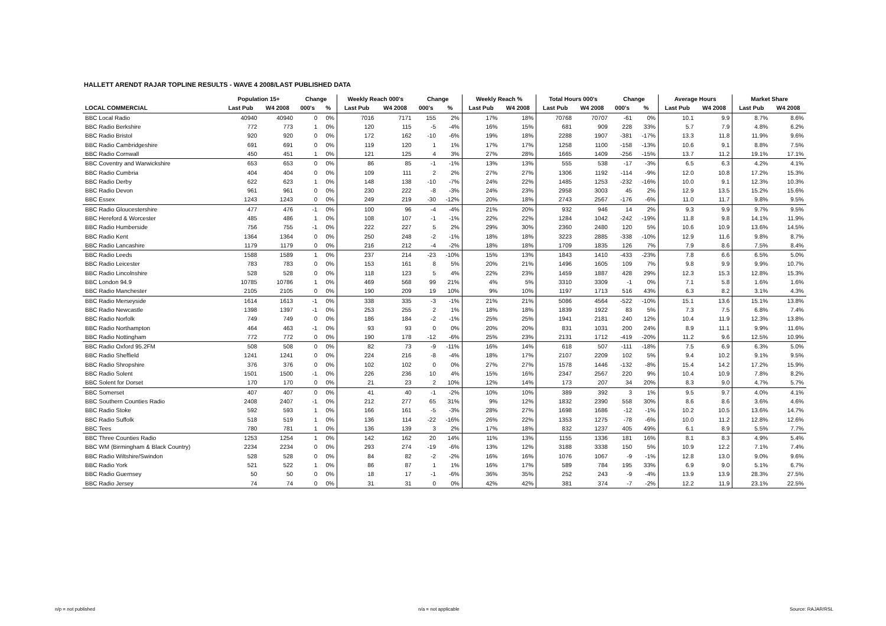HALLETT ARENDT RAJAR TOPLINE RESULTS - WAVE 4 2008/LAST PUBLISHED DATA
| | Population 15+ | | Change | | Weekly Reach 000's | | Change | | Weekly Reach % | | Total Hours 000's | | Change | | Average Hours | | Market Share | |
| --- | --- | --- | --- | --- | --- | --- | --- | --- | --- | --- | --- | --- | --- | --- | --- | --- | --- | --- |
| LOCAL COMMERCIAL | Last Pub | W4 2008 | 000's | % | Last Pub | W4 2008 | 000's | % | Last Pub | W4 2008 | Last Pub | W4 2008 | 000's | % | Last Pub | W4 2008 | Last Pub | W4 2008 |
| BBC Local Radio | 40940 | 40940 | 0 | 0% | 7016 | 7171 | 155 | 2% | 17% | 18% | 70768 | 70707 | -61 | 0% | 10.1 | 9.9 | 8.7% | 8.6% |
| BBC Radio Berkshire | 772 | 773 | 1 | 0% | 120 | 115 | -5 | -4% | 16% | 15% | 681 | 909 | 228 | 33% | 5.7 | 7.9 | 4.8% | 6.2% |
| BBC Radio Bristol | 920 | 920 | 0 | 0% | 172 | 162 | -10 | -6% | 19% | 18% | 2288 | 1907 | -381 | -17% | 13.3 | 11.8 | 11.9% | 9.6% |
| BBC Radio Cambridgeshire | 691 | 691 | 0 | 0% | 119 | 120 | 1 | 1% | 17% | 17% | 1258 | 1100 | -158 | -13% | 10.6 | 9.1 | 8.8% | 7.5% |
| BBC Radio Cornwall | 450 | 451 | 1 | 0% | 121 | 125 | 4 | 3% | 27% | 28% | 1665 | 1409 | -256 | -15% | 13.7 | 11.2 | 19.1% | 17.1% |
| BBC Coventry and Warwickshire | 653 | 653 | 0 | 0% | 86 | 85 | -1 | -1% | 13% | 13% | 555 | 538 | -17 | -3% | 6.5 | 6.3 | 4.2% | 4.1% |
| BBC Radio Cumbria | 404 | 404 | 0 | 0% | 109 | 111 | 2 | 2% | 27% | 27% | 1306 | 1192 | -114 | -9% | 12.0 | 10.8 | 17.2% | 15.3% |
| BBC Radio Derby | 622 | 623 | 1 | 0% | 148 | 138 | -10 | -7% | 24% | 22% | 1485 | 1253 | -232 | -16% | 10.0 | 9.1 | 12.3% | 10.3% |
| BBC Radio Devon | 961 | 961 | 0 | 0% | 230 | 222 | -8 | -3% | 24% | 23% | 2958 | 3003 | 45 | 2% | 12.9 | 13.5 | 15.2% | 15.6% |
| BBC Essex | 1243 | 1243 | 0 | 0% | 249 | 219 | -30 | -12% | 20% | 18% | 2743 | 2567 | -176 | -6% | 11.0 | 11.7 | 9.8% | 9.5% |
| BBC Radio Gloucestershire | 477 | 476 | -1 | 0% | 100 | 96 | -4 | -4% | 21% | 20% | 932 | 946 | 14 | 2% | 9.3 | 9.9 | 9.7% | 9.5% |
| BBC Hereford & Worcester | 485 | 486 | 1 | 0% | 108 | 107 | -1 | -1% | 22% | 22% | 1284 | 1042 | -242 | -19% | 11.8 | 9.8 | 14.1% | 11.9% |
| BBC Radio Humberside | 756 | 755 | -1 | 0% | 222 | 227 | 5 | 2% | 29% | 30% | 2360 | 2480 | 120 | 5% | 10.6 | 10.9 | 13.6% | 14.5% |
| BBC Radio Kent | 1364 | 1364 | 0 | 0% | 250 | 248 | -2 | -1% | 18% | 18% | 3223 | 2885 | -338 | -10% | 12.9 | 11.6 | 9.8% | 8.7% |
| BBC Radio Lancashire | 1179 | 1179 | 0 | 0% | 216 | 212 | -4 | -2% | 18% | 18% | 1709 | 1835 | 126 | 7% | 7.9 | 8.6 | 7.5% | 8.4% |
| BBC Radio Leeds | 1588 | 1589 | 1 | 0% | 237 | 214 | -23 | -10% | 15% | 13% | 1843 | 1410 | -433 | -23% | 7.8 | 6.6 | 6.5% | 5.0% |
| BBC Radio Leicester | 783 | 783 | 0 | 0% | 153 | 161 | 8 | 5% | 20% | 21% | 1496 | 1605 | 109 | 7% | 9.8 | 9.9 | 9.9% | 10.7% |
| BBC Radio Lincolnshire | 528 | 528 | 0 | 0% | 118 | 123 | 5 | 4% | 22% | 23% | 1459 | 1887 | 428 | 29% | 12.3 | 15.3 | 12.8% | 15.3% |
| BBC London 94.9 | 10785 | 10786 | 1 | 0% | 469 | 568 | 99 | 21% | 4% | 5% | 3310 | 3309 | -1 | 0% | 7.1 | 5.8 | 1.6% | 1.6% |
| BBC Radio Manchester | 2105 | 2105 | 0 | 0% | 190 | 209 | 19 | 10% | 9% | 10% | 1197 | 1713 | 516 | 43% | 6.3 | 8.2 | 3.1% | 4.3% |
| BBC Radio Merseyside | 1614 | 1613 | -1 | 0% | 338 | 335 | -3 | -1% | 21% | 21% | 5086 | 4564 | -522 | -10% | 15.1 | 13.6 | 15.1% | 13.8% |
| BBC Radio Newcastle | 1398 | 1397 | -1 | 0% | 253 | 255 | 2 | 1% | 18% | 18% | 1839 | 1922 | 83 | 5% | 7.3 | 7.5 | 6.8% | 7.4% |
| BBC Radio Norfolk | 749 | 749 | 0 | 0% | 186 | 184 | -2 | -1% | 25% | 25% | 1941 | 2181 | 240 | 12% | 10.4 | 11.9 | 12.3% | 13.8% |
| BBC Radio Northampton | 464 | 463 | -1 | 0% | 93 | 93 | 0 | 0% | 20% | 20% | 831 | 1031 | 200 | 24% | 8.9 | 11.1 | 9.9% | 11.6% |
| BBC Radio Nottingham | 772 | 772 | 0 | 0% | 190 | 178 | -12 | -6% | 25% | 23% | 2131 | 1712 | -419 | -20% | 11.2 | 9.6 | 12.5% | 10.9% |
| BBC Radio Oxford 95.2FM | 508 | 508 | 0 | 0% | 82 | 73 | -9 | -11% | 16% | 14% | 618 | 507 | -111 | -18% | 7.5 | 6.9 | 6.3% | 5.0% |
| BBC Radio Sheffield | 1241 | 1241 | 0 | 0% | 224 | 216 | -8 | -4% | 18% | 17% | 2107 | 2209 | 102 | 5% | 9.4 | 10.2 | 9.1% | 9.5% |
| BBC Radio Shropshire | 376 | 376 | 0 | 0% | 102 | 102 | 0 | 0% | 27% | 27% | 1578 | 1446 | -132 | -8% | 15.4 | 14.2 | 17.2% | 15.9% |
| BBC Radio Solent | 1501 | 1500 | -1 | 0% | 226 | 236 | 10 | 4% | 15% | 16% | 2347 | 2567 | 220 | 9% | 10.4 | 10.9 | 7.8% | 8.2% |
| BBC Solent for Dorset | 170 | 170 | 0 | 0% | 21 | 23 | 2 | 10% | 12% | 14% | 173 | 207 | 34 | 20% | 8.3 | 9.0 | 4.7% | 5.7% |
| BBC Somerset | 407 | 407 | 0 | 0% | 41 | 40 | -1 | -2% | 10% | 10% | 389 | 392 | 3 | 1% | 9.5 | 9.7 | 4.0% | 4.1% |
| BBC Southern Counties Radio | 2408 | 2407 | -1 | 0% | 212 | 277 | 65 | 31% | 9% | 12% | 1832 | 2390 | 558 | 30% | 8.6 | 8.6 | 3.6% | 4.6% |
| BBC Radio Stoke | 592 | 593 | 1 | 0% | 166 | 161 | -5 | -3% | 28% | 27% | 1698 | 1686 | -12 | -1% | 10.2 | 10.5 | 13.6% | 14.7% |
| BBC Radio Suffolk | 518 | 519 | 1 | 0% | 136 | 114 | -22 | -16% | 26% | 22% | 1353 | 1275 | -78 | -6% | 10.0 | 11.2 | 12.8% | 12.6% |
| BBC Tees | 780 | 781 | 1 | 0% | 136 | 139 | 3 | 2% | 17% | 18% | 832 | 1237 | 405 | 49% | 6.1 | 8.9 | 5.5% | 7.7% |
| BBC Three Counties Radio | 1253 | 1254 | 1 | 0% | 142 | 162 | 20 | 14% | 11% | 13% | 1155 | 1336 | 181 | 16% | 8.1 | 8.3 | 4.9% | 5.4% |
| BBC WM (Birmingham & Black Country) | 2234 | 2234 | 0 | 0% | 293 | 274 | -19 | -6% | 13% | 12% | 3188 | 3338 | 150 | 5% | 10.9 | 12.2 | 7.1% | 7.4% |
| BBC Radio Wiltshire/Swindon | 528 | 528 | 0 | 0% | 84 | 82 | -2 | -2% | 16% | 16% | 1076 | 1067 | -9 | -1% | 12.8 | 13.0 | 9.0% | 9.6% |
| BBC Radio York | 521 | 522 | 1 | 0% | 86 | 87 | 1 | 1% | 16% | 17% | 589 | 784 | 195 | 33% | 6.9 | 9.0 | 5.1% | 6.7% |
| BBC Radio Guernsey | 50 | 50 | 0 | 0% | 18 | 17 | -1 | -6% | 36% | 35% | 252 | 243 | -9 | -4% | 13.9 | 13.9 | 28.3% | 27.5% |
| BBC Radio Jersey | 74 | 74 | 0 | 0% | 31 | 31 | 0 | 0% | 42% | 42% | 381 | 374 | -7 | -2% | 12.2 | 11.9 | 23.1% | 22.5% |
n/p = not published n/a = not applicable Source: RAJAR/RSL